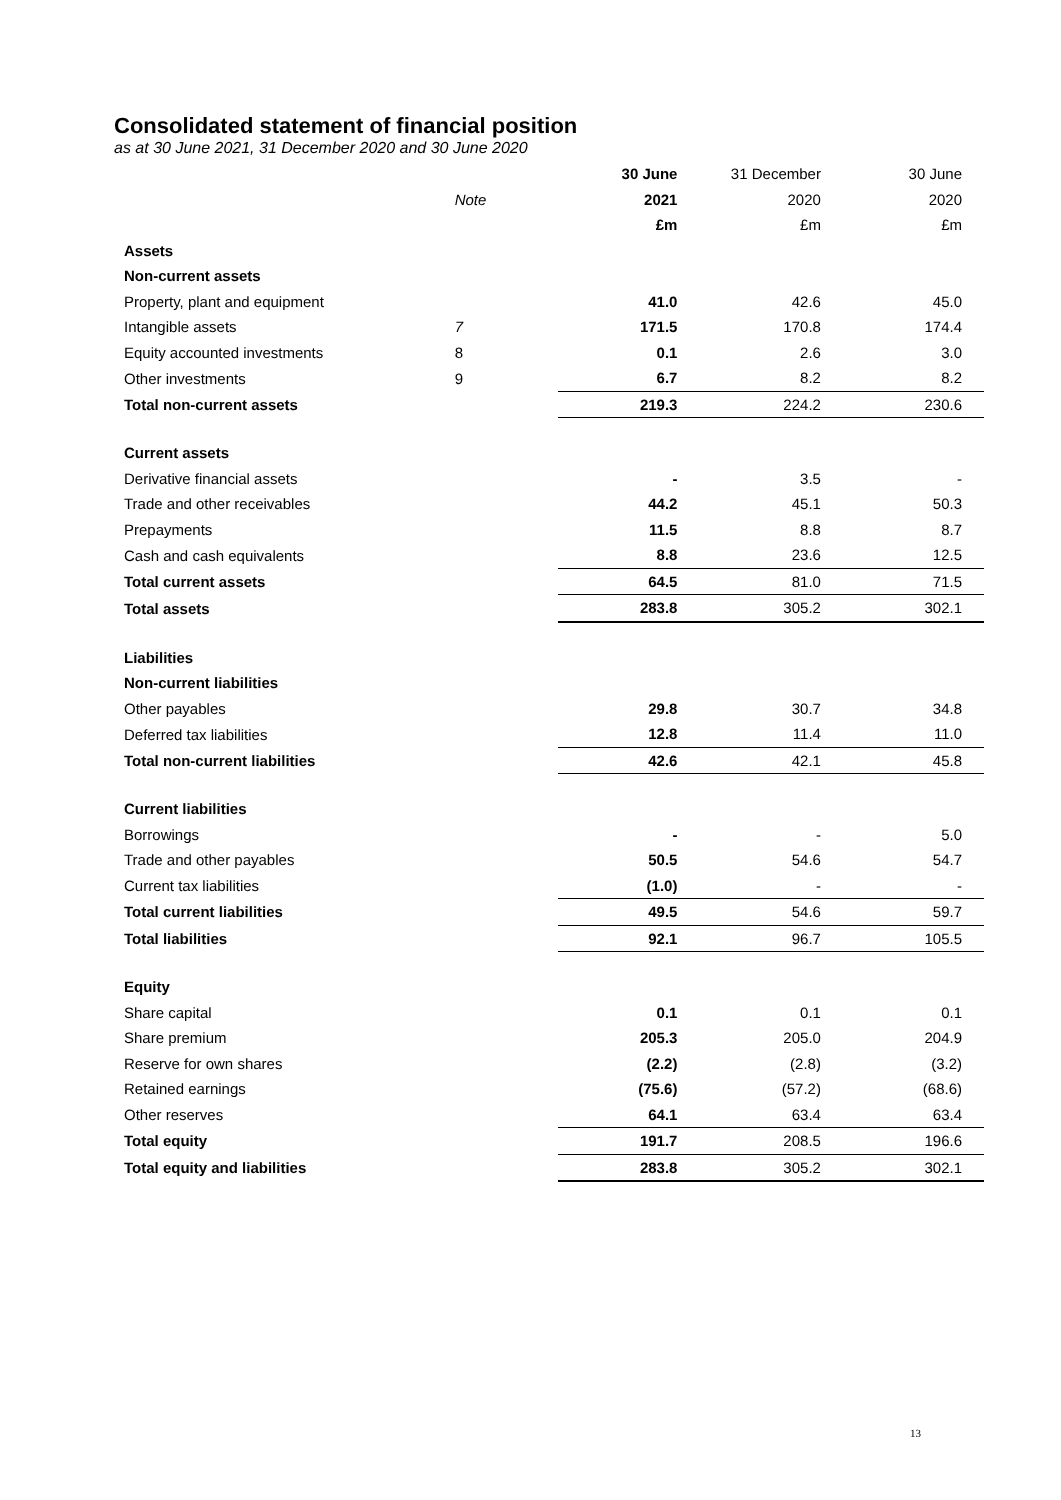Consolidated statement of financial position
as at 30 June 2021, 31 December 2020 and 30 June 2020
| | | 30 June | 31 December | 30 June |
| | Note | 2021 | 2020 | 2020 |
| | | £m | £m | £m |
| Assets | | | | |
| Non-current assets | | | | |
| Property, plant and equipment | | 41.0 | 42.6 | 45.0 |
| Intangible assets | 7 | 171.5 | 170.8 | 174.4 |
| Equity accounted investments | 8 | 0.1 | 2.6 | 3.0 |
| Other investments | 9 | 6.7 | 8.2 | 8.2 |
| Total non-current assets | | 219.3 | 224.2 | 230.6 |
| Current assets | | | | |
| Derivative financial assets | | - | 3.5 | - |
| Trade and other receivables | | 44.2 | 45.1 | 50.3 |
| Prepayments | | 11.5 | 8.8 | 8.7 |
| Cash and cash equivalents | | 8.8 | 23.6 | 12.5 |
| Total current assets | | 64.5 | 81.0 | 71.5 |
| Total assets | | 283.8 | 305.2 | 302.1 |
| Liabilities | | | | |
| Non-current liabilities | | | | |
| Other payables | | 29.8 | 30.7 | 34.8 |
| Deferred tax liabilities | | 12.8 | 11.4 | 11.0 |
| Total non-current liabilities | | 42.6 | 42.1 | 45.8 |
| Current liabilities | | | | |
| Borrowings | | - | - | 5.0 |
| Trade and other payables | | 50.5 | 54.6 | 54.7 |
| Current tax liabilities | | (1.0) | - | - |
| Total current liabilities | | 49.5 | 54.6 | 59.7 |
| Total liabilities | | 92.1 | 96.7 | 105.5 |
| Equity | | | | |
| Share capital | | 0.1 | 0.1 | 0.1 |
| Share premium | | 205.3 | 205.0 | 204.9 |
| Reserve for own shares | | (2.2) | (2.8) | (3.2) |
| Retained earnings | | (75.6) | (57.2) | (68.6) |
| Other reserves | | 64.1 | 63.4 | 63.4 |
| Total equity | | 191.7 | 208.5 | 196.6 |
| Total equity and liabilities | | 283.8 | 305.2 | 302.1 |
13